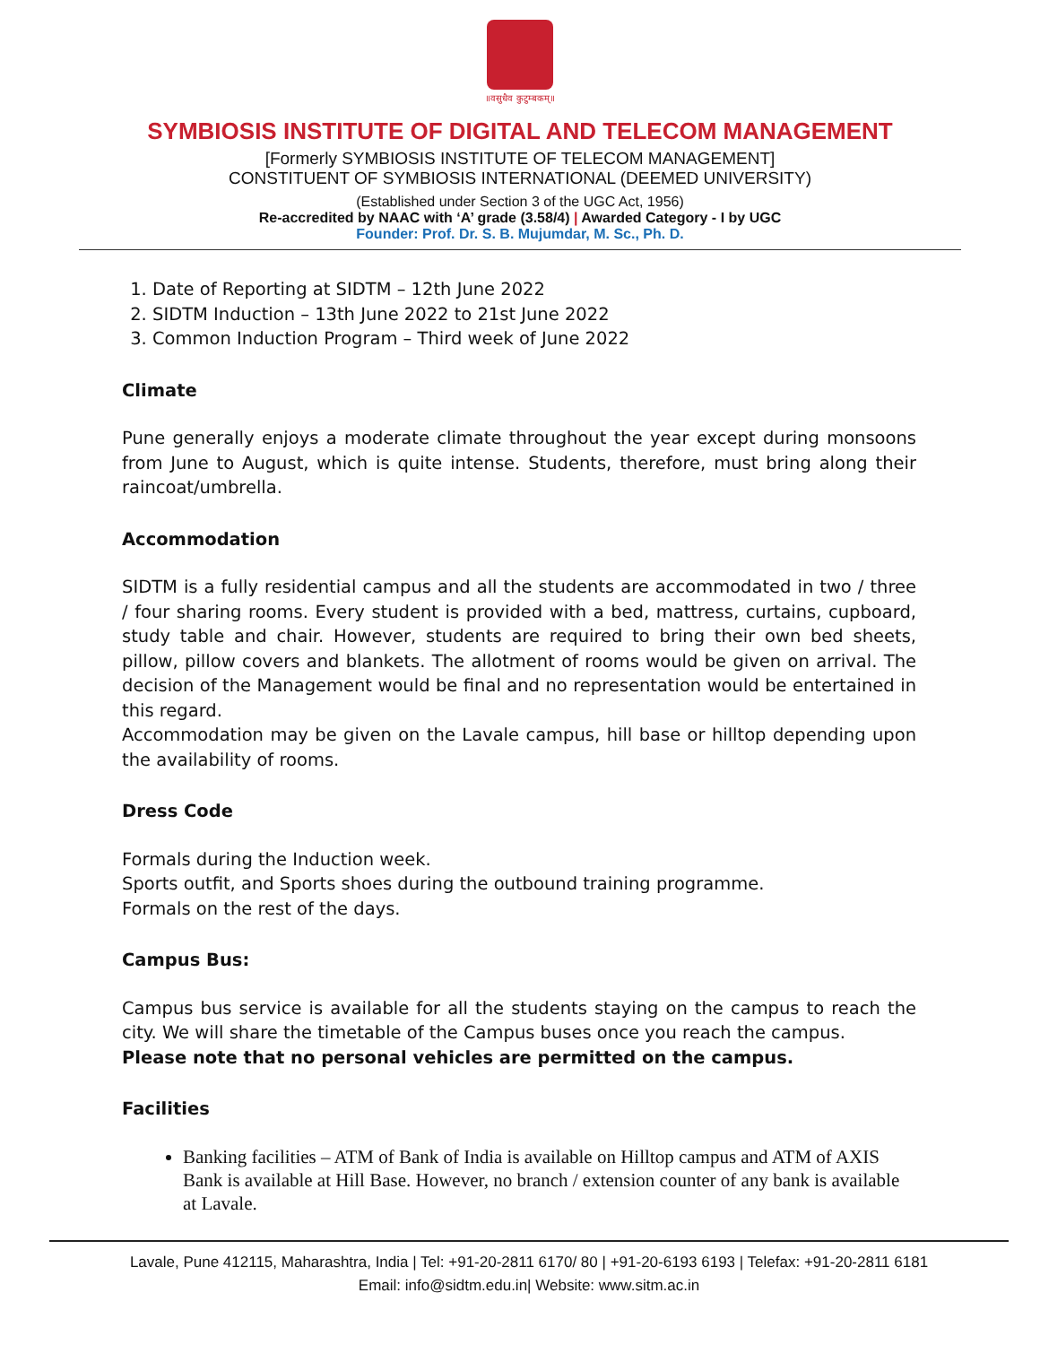॥वसुधैव कुटुम्बकम्॥
SYMBIOSIS INSTITUTE OF DIGITAL AND TELECOM MANAGEMENT
[Formerly SYMBIOSIS INSTITUTE OF TELECOM MANAGEMENT]
CONSTITUENT OF SYMBIOSIS INTERNATIONAL (DEEMED UNIVERSITY)
(Established under Section 3 of the UGC Act, 1956)
Re-accredited by NAAC with ‘A’ grade (3.58/4) | Awarded Category - I by UGC
Founder: Prof. Dr. S. B. Mujumdar, M. Sc., Ph. D.
1. Date of Reporting at SIDTM – 12th June 2022
2. SIDTM Induction – 13th June 2022 to 21st June 2022
3. Common Induction Program – Third week of June 2022
Climate
Pune generally enjoys a moderate climate throughout the year except during monsoons from June to August, which is quite intense. Students, therefore, must bring along their raincoat/umbrella.
Accommodation
SIDTM is a fully residential campus and all the students are accommodated in two / three / four sharing rooms. Every student is provided with a bed, mattress, curtains, cupboard, study table and chair. However, students are required to bring their own bed sheets, pillow, pillow covers and blankets. The allotment of rooms would be given on arrival. The decision of the Management would be final and no representation would be entertained in this regard.
Accommodation may be given on the Lavale campus, hill base or hilltop depending upon the availability of rooms.
Dress Code
Formals during the Induction week.
Sports outfit, and Sports shoes during the outbound training programme.
Formals on the rest of the days.
Campus Bus:
Campus bus service is available for all the students staying on the campus to reach the city. We will share the timetable of the Campus buses once you reach the campus.
Please note that no personal vehicles are permitted on the campus.
Facilities
Banking facilities – ATM of Bank of India is available on Hilltop campus and ATM of AXIS Bank is available at Hill Base. However, no branch / extension counter of any bank is available at Lavale.
Lavale, Pune 412115, Maharashtra, India | Tel: +91-20-2811 6170/ 80 | +91-20-6193 6193 | Telefax: +91-20-2811 6181
Email: info@sidtm.edu.in| Website: www.sitm.ac.in